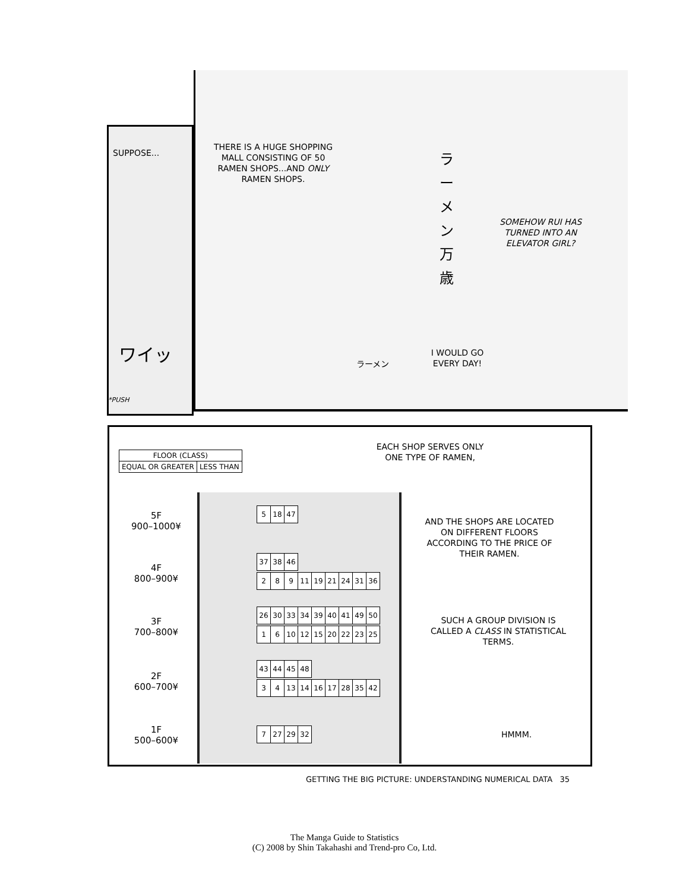SUPPOSE...
THERE IS A HUGE SHOPPING MALL CONSISTING OF 50 RAMEN SHOPS...AND ONLY RAMEN SHOPS.
ラーメン万歳
SOMEHOW RUI HAS TURNED INTO AN ELEVATOR GIRL?
I WOULD GO EVERY DAY!
ラーメン
ワイッ
*PUSH
| FLOOR (CLASS) | |
| --- | --- |
| EQUAL OR GREATER | LESS THAN |
5F
900–1000¥
4F
800–900¥
3F
700–800¥
2F
600–700¥
1F
500–600¥
| 5 | 18 | 47 |
| 37 | 38 | 46 |
| 2 | 8 | 9 | 11 | 19 | 21 | 24 | 31 | 36 |
| 26 | 30 | 33 | 34 | 39 | 40 | 41 | 49 | 50 |
| 1 | 6 | 10 | 12 | 15 | 20 | 22 | 23 | 25 |
| 43 | 44 | 45 | 48 |
| 3 | 4 | 13 | 14 | 16 | 17 | 28 | 35 | 42 |
| 7 | 27 | 29 | 32 |
EACH SHOP SERVES ONLY ONE TYPE OF RAMEN,
AND THE SHOPS ARE LOCATED ON DIFFERENT FLOORS ACCORDING TO THE PRICE OF THEIR RAMEN.
SUCH A GROUP DIVISION IS CALLED A CLASS IN STATISTICAL TERMS.
HMMM.
GETTING THE BIG PICTURE: UNDERSTANDING NUMERICAL DATA 35
The Manga Guide to Statistics
(C) 2008 by Shin Takahashi and Trend-pro Co, Ltd.